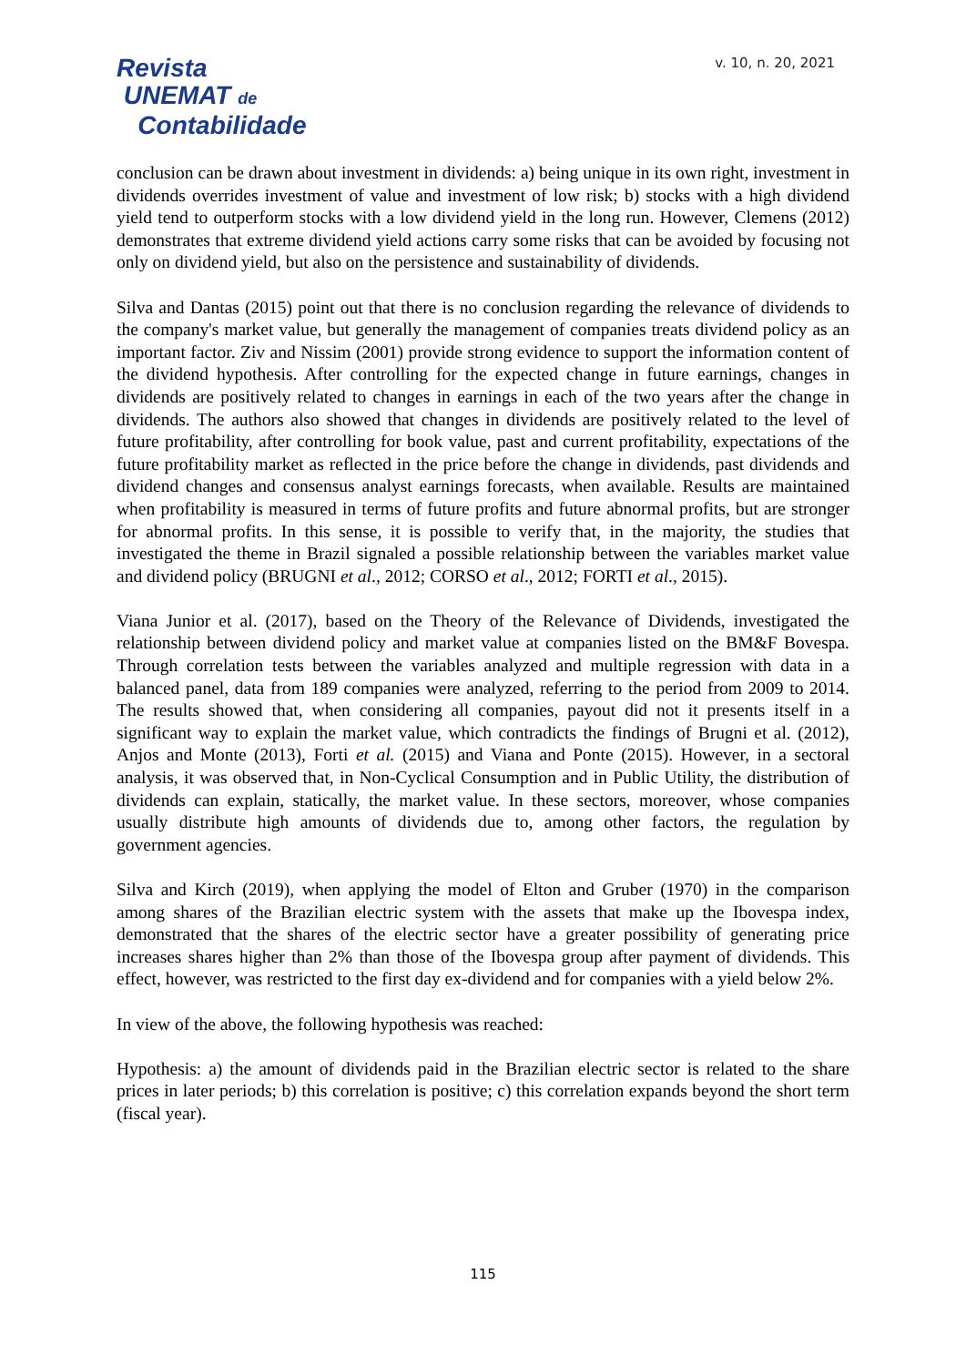Revista
UNEMAT de
Contabilidade
v. 10, n. 20, 2021
conclusion can be drawn about investment in dividends: a) being unique in its own right, investment in dividends overrides investment of value and investment of low risk; b) stocks with a high dividend yield tend to outperform stocks with a low dividend yield in the long run. However, Clemens (2012) demonstrates that extreme dividend yield actions carry some risks that can be avoided by focusing not only on dividend yield, but also on the persistence and sustainability of dividends.
Silva and Dantas (2015) point out that there is no conclusion regarding the relevance of dividends to the company's market value, but generally the management of companies treats dividend policy as an important factor. Ziv and Nissim (2001) provide strong evidence to support the information content of the dividend hypothesis. After controlling for the expected change in future earnings, changes in dividends are positively related to changes in earnings in each of the two years after the change in dividends. The authors also showed that changes in dividends are positively related to the level of future profitability, after controlling for book value, past and current profitability, expectations of the future profitability market as reflected in the price before the change in dividends, past dividends and dividend changes and consensus analyst earnings forecasts, when available. Results are maintained when profitability is measured in terms of future profits and future abnormal profits, but are stronger for abnormal profits. In this sense, it is possible to verify that, in the majority, the studies that investigated the theme in Brazil signaled a possible relationship between the variables market value and dividend policy (BRUGNI et al., 2012; CORSO et al., 2012; FORTI et al., 2015).
Viana Junior et al. (2017), based on the Theory of the Relevance of Dividends, investigated the relationship between dividend policy and market value at companies listed on the BM&F Bovespa. Through correlation tests between the variables analyzed and multiple regression with data in a balanced panel, data from 189 companies were analyzed, referring to the period from 2009 to 2014. The results showed that, when considering all companies, payout did not it presents itself in a significant way to explain the market value, which contradicts the findings of Brugni et al. (2012), Anjos and Monte (2013), Forti et al. (2015) and Viana and Ponte (2015). However, in a sectoral analysis, it was observed that, in Non-Cyclical Consumption and in Public Utility, the distribution of dividends can explain, statically, the market value. In these sectors, moreover, whose companies usually distribute high amounts of dividends due to, among other factors, the regulation by government agencies.
Silva and Kirch (2019), when applying the model of Elton and Gruber (1970) in the comparison among shares of the Brazilian electric system with the assets that make up the Ibovespa index, demonstrated that the shares of the electric sector have a greater possibility of generating price increases shares higher than 2% than those of the Ibovespa group after payment of dividends. This effect, however, was restricted to the first day ex-dividend and for companies with a yield below 2%.
In view of the above, the following hypothesis was reached:
Hypothesis: a) the amount of dividends paid in the Brazilian electric sector is related to the share prices in later periods; b) this correlation is positive; c) this correlation expands beyond the short term (fiscal year).
115